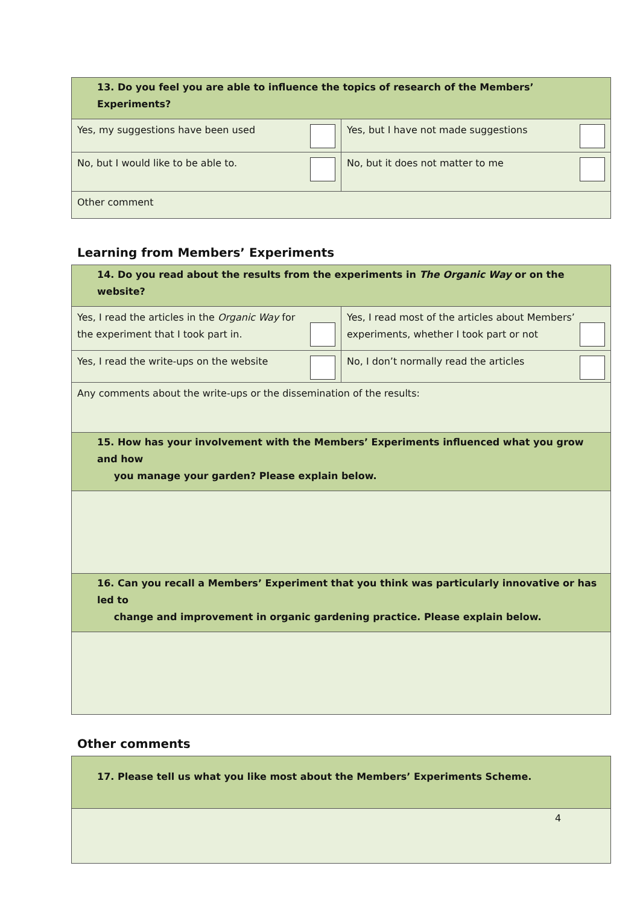| 13. Do you feel you are able to influence the topics of research of the Members’ Experiments? | |
| Yes, my suggestions have been used | Yes, but I have not made suggestions |
| No, but I would like to be able to. | No, but it does not matter to me |
| Other comment | |
Learning from Members’ Experiments
| 14. Do you read about the results from the experiments in The Organic Way or on the website? | |
| Yes, I read the articles in the Organic Way for the experiment that I took part in. | Yes, I read most of the articles about Members’ experiments, whether I took part or not |
| Yes, I read the write-ups on the website | No, I don’t normally read the articles |
| Any comments about the write-ups or the dissemination of the results: | |
| 15. How has your involvement with the Members’ Experiments influenced what you grow and how you manage your garden? Please explain below. | |
| 16. Can you recall a Members’ Experiment that you think was particularly innovative or has led to change and improvement in organic gardening practice. Please explain below. | |
Other comments
| 17. Please tell us what you like most about the Members’ Experiments Scheme. |
4